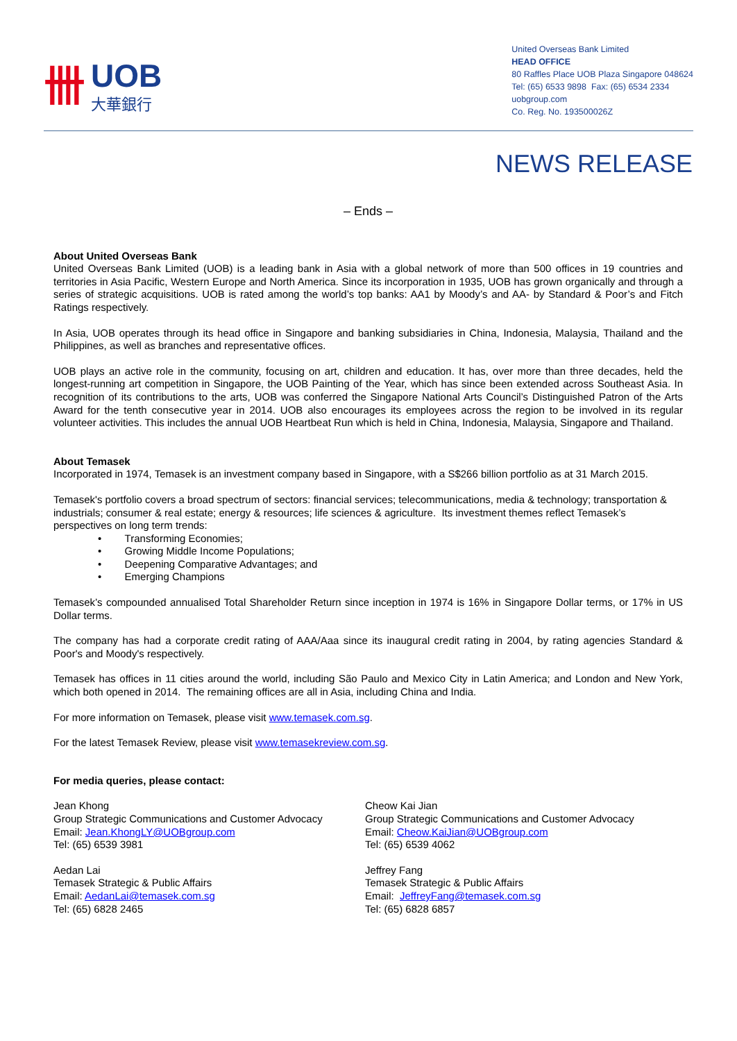卌
UOB
大華銀行
United Overseas Bank Limited
HEAD OFFICE
80 Raffles Place UOB Plaza Singapore 048624
Tel: (65) 6533 9898 Fax: (65) 6534 2334
uobgroup.com
Co. Reg. No. 193500026Z
NEWS RELEASE
– Ends –
About United Overseas Bank
United Overseas Bank Limited (UOB) is a leading bank in Asia with a global network of more than 500 offices in 19 countries and territories in Asia Pacific, Western Europe and North America. Since its incorporation in 1935, UOB has grown organically and through a series of strategic acquisitions. UOB is rated among the world’s top banks: AA1 by Moody’s and AA- by Standard & Poor’s and Fitch Ratings respectively.
In Asia, UOB operates through its head office in Singapore and banking subsidiaries in China, Indonesia, Malaysia, Thailand and the Philippines, as well as branches and representative offices.
UOB plays an active role in the community, focusing on art, children and education. It has, over more than three decades, held the longest-running art competition in Singapore, the UOB Painting of the Year, which has since been extended across Southeast Asia. In recognition of its contributions to the arts, UOB was conferred the Singapore National Arts Council’s Distinguished Patron of the Arts Award for the tenth consecutive year in 2014. UOB also encourages its employees across the region to be involved in its regular volunteer activities. This includes the annual UOB Heartbeat Run which is held in China, Indonesia, Malaysia, Singapore and Thailand.
About Temasek
Incorporated in 1974, Temasek is an investment company based in Singapore, with a S$266 billion portfolio as at 31 March 2015.
Temasek's portfolio covers a broad spectrum of sectors: financial services; telecommunications, media & technology; transportation & industrials; consumer & real estate; energy & resources; life sciences & agriculture. Its investment themes reflect Temasek’s perspectives on long term trends:
• Transforming Economies;
• Growing Middle Income Populations;
• Deepening Comparative Advantages; and
• Emerging Champions
Temasek’s compounded annualised Total Shareholder Return since inception in 1974 is 16% in Singapore Dollar terms, or 17% in US Dollar terms.
The company has had a corporate credit rating of AAA/Aaa since its inaugural credit rating in 2004, by rating agencies Standard & Poor's and Moody's respectively.
Temasek has offices in 11 cities around the world, including São Paulo and Mexico City in Latin America; and London and New York, which both opened in 2014. The remaining offices are all in Asia, including China and India.
For more information on Temasek, please visit www.temasek.com.sg.
For the latest Temasek Review, please visit www.temasekreview.com.sg.
For media queries, please contact:
Jean Khong
Group Strategic Communications and Customer Advocacy
Email: Jean.KhongLY@UOBgroup.com
Tel: (65) 6539 3981
Aedan Lai
Temasek Strategic & Public Affairs
Email: AedanLai@temasek.com.sg
Tel: (65) 6828 2465
Cheow Kai Jian
Group Strategic Communications and Customer Advocacy
Email: Cheow.KaiJian@UOBgroup.com
Tel: (65) 6539 4062
Jeffrey Fang
Temasek Strategic & Public Affairs
Email: JeffreyFang@temasek.com.sg
Tel: (65) 6828 6857